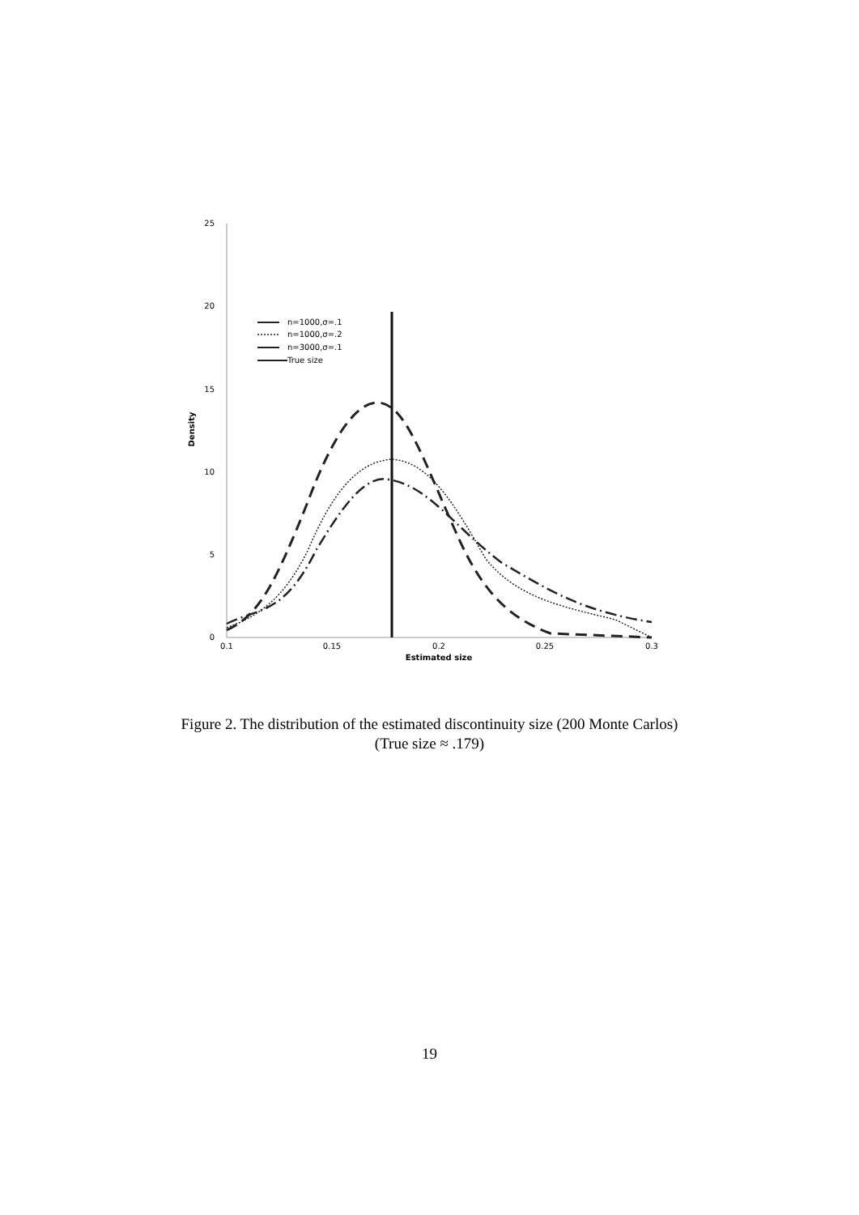25
20
15
10
5
0
0.1
0.15
0.2
0.25
0.3
Estimated size
Density
n=1000,σ=.1
n=1000,σ=.2
n=3000,σ=.1
True size
Figure 2. The distribution of the estimated discontinuity size (200 Monte Carlos)
(True size ≈ .179)
19